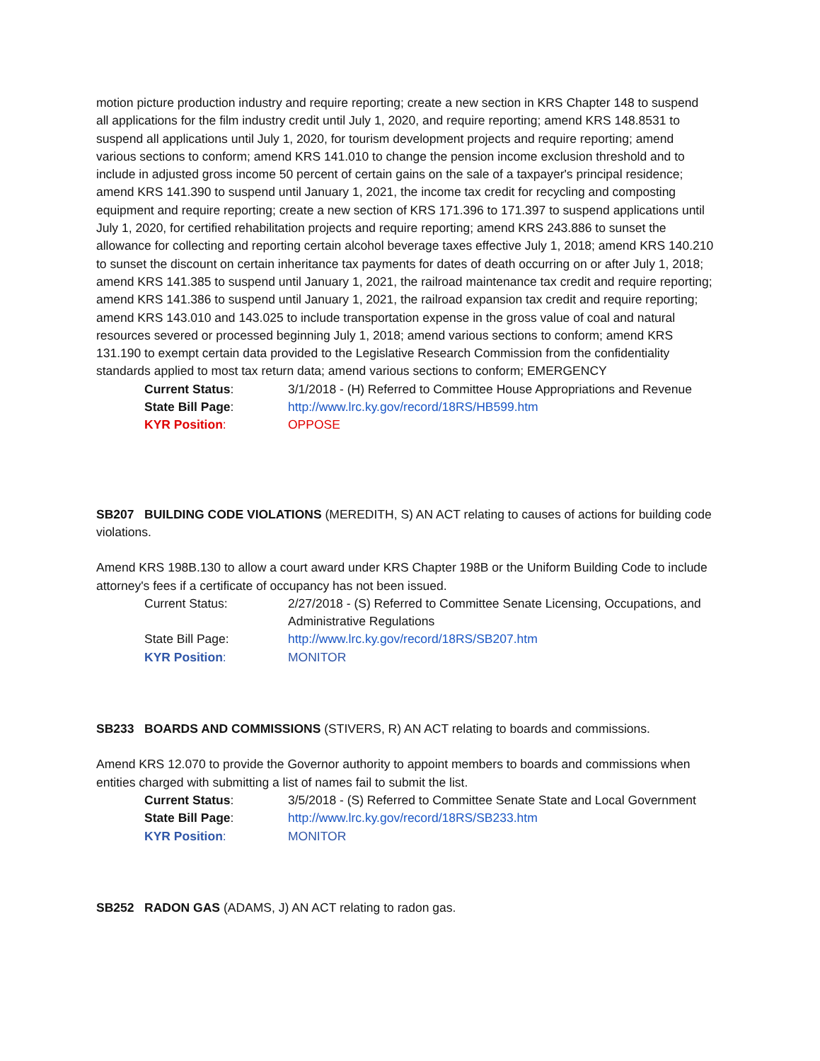motion picture production industry and require reporting; create a new section in KRS Chapter 148 to suspend all applications for the film industry credit until July 1, 2020, and require reporting; amend KRS 148.8531 to suspend all applications until July 1, 2020, for tourism development projects and require reporting; amend various sections to conform; amend KRS 141.010 to change the pension income exclusion threshold and to include in adjusted gross income 50 percent of certain gains on the sale of a taxpayer's principal residence; amend KRS 141.390 to suspend until January 1, 2021, the income tax credit for recycling and composting equipment and require reporting; create a new section of KRS 171.396 to 171.397 to suspend applications until July 1, 2020, for certified rehabilitation projects and require reporting; amend KRS 243.886 to sunset the allowance for collecting and reporting certain alcohol beverage taxes effective July 1, 2018; amend KRS 140.210 to sunset the discount on certain inheritance tax payments for dates of death occurring on or after July 1, 2018; amend KRS 141.385 to suspend until January 1, 2021, the railroad maintenance tax credit and require reporting; amend KRS 141.386 to suspend until January 1, 2021, the railroad expansion tax credit and require reporting; amend KRS 143.010 and 143.025 to include transportation expense in the gross value of coal and natural resources severed or processed beginning July 1, 2018; amend various sections to conform; amend KRS 131.190 to exempt certain data provided to the Legislative Research Commission from the confidentiality standards applied to most tax return data; amend various sections to conform; EMERGENCY
Current Status: 3/1/2018 - (H) Referred to Committee House Appropriations and Revenue
State Bill Page: http://www.lrc.ky.gov/record/18RS/HB599.htm
KYR Position: OPPOSE
SB207 BUILDING CODE VIOLATIONS (MEREDITH, S) AN ACT relating to causes of actions for building code violations.
Amend KRS 198B.130 to allow a court award under KRS Chapter 198B or the Uniform Building Code to include attorney's fees if a certificate of occupancy has not been issued.
Current Status: 2/27/2018 - (S) Referred to Committee Senate Licensing, Occupations, and Administrative Regulations
State Bill Page: http://www.lrc.ky.gov/record/18RS/SB207.htm
KYR Position: MONITOR
SB233 BOARDS AND COMMISSIONS (STIVERS, R) AN ACT relating to boards and commissions.
Amend KRS 12.070 to provide the Governor authority to appoint members to boards and commissions when entities charged with submitting a list of names fail to submit the list.
Current Status: 3/5/2018 - (S) Referred to Committee Senate State and Local Government
State Bill Page: http://www.lrc.ky.gov/record/18RS/SB233.htm
KYR Position: MONITOR
SB252 RADON GAS (ADAMS, J) AN ACT relating to radon gas.